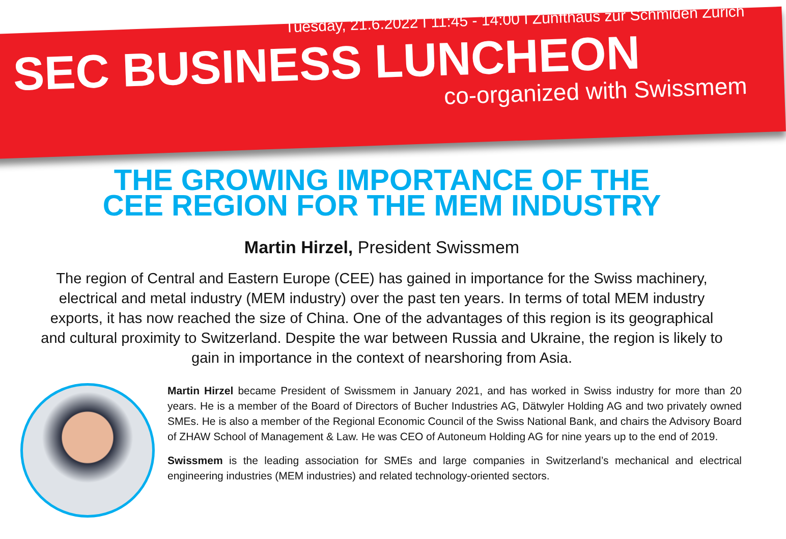Tuesday, 21.6.2022 I 11:45 - 14:00 I Zunfthaus zur Schmiden Zürich
SEC BUSINESS LUNCHEON
co-organized with Swissmem
THE GROWING IMPORTANCE OF THE
CEE REGION FOR THE MEM INDUSTRY
Martin Hirzel, President Swissmem
The region of Central and Eastern Europe (CEE) has gained in importance for the Swiss machinery, electrical and metal industry (MEM industry) over the past ten years. In terms of total MEM industry exports, it has now reached the size of China. One of the advantages of this region is its geographical and cultural proximity to Switzerland. Despite the war between Russia and Ukraine, the region is likely to gain in importance in the context of nearshoring from Asia.
Martin Hirzel became President of Swissmem in January 2021, and has worked in Swiss industry for more than 20 years. He is a member of the Board of Directors of Bucher Industries AG, Dätwyler Holding AG and two privately owned SMEs. He is also a member of the Regional Economic Council of the Swiss National Bank, and chairs the Advisory Board of ZHAW School of Management & Law. He was CEO of Autoneum Holding AG for nine years up to the end of 2019.
Swissmem is the leading association for SMEs and large companies in Switzerland’s mechanical and electrical engineering industries (MEM industries) and related technology-oriented sectors.